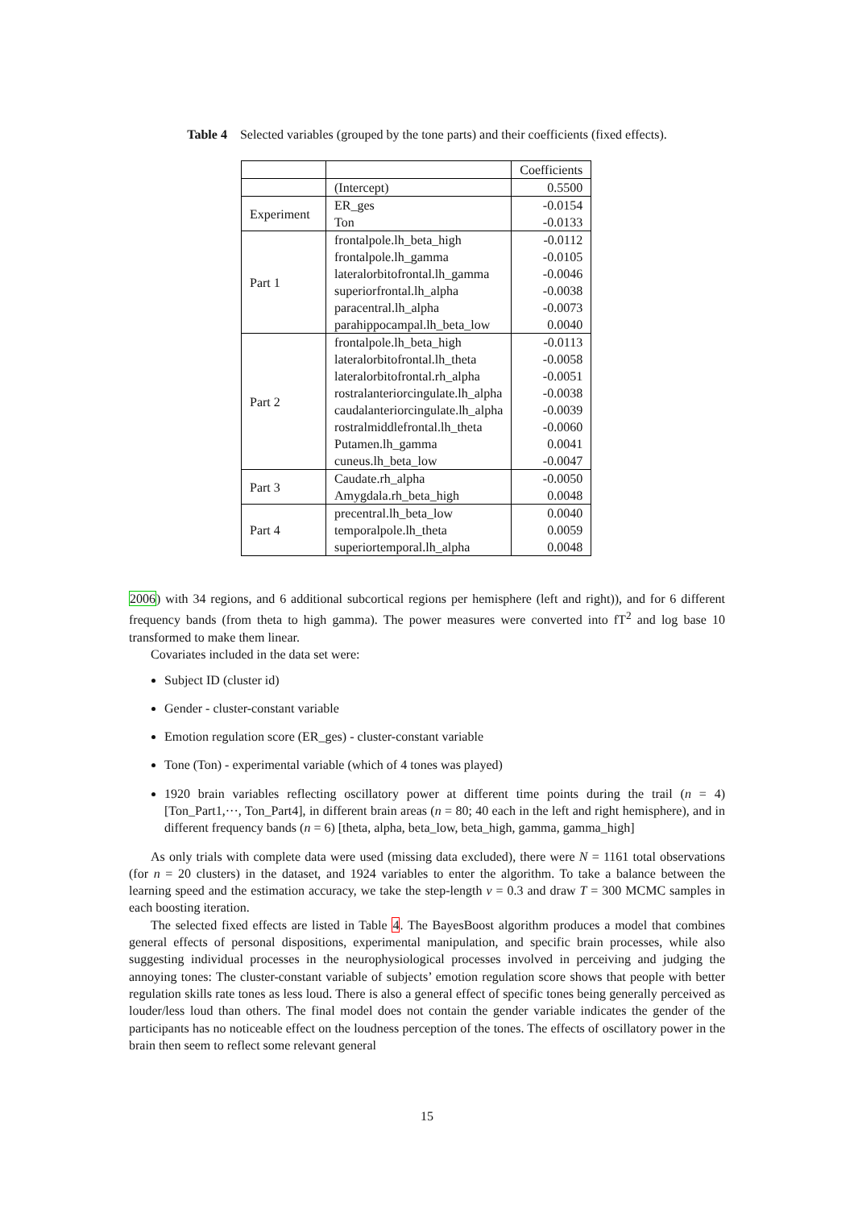Table 4 Selected variables (grouped by the tone parts) and their coefficients (fixed effects).
| | | Coefficients |
| --- | --- | --- |
| | (Intercept) | 0.5500 |
| Experiment | ER_ges | -0.0154 |
| | Ton | -0.0133 |
| Part 1 | frontalpole.lh_beta_high | -0.0112 |
| | frontalpole.lh_gamma | -0.0105 |
| | lateralorbitofrontal.lh_gamma | -0.0046 |
| | superiorfrontal.lh_alpha | -0.0038 |
| | paracentral.lh_alpha | -0.0073 |
| | parahippocampal.lh_beta_low | 0.0040 |
| Part 2 | frontalpole.lh_beta_high | -0.0113 |
| | lateralorbitofrontal.lh_theta | -0.0058 |
| | lateralorbitofrontal.rh_alpha | -0.0051 |
| | rostralanteriorcingulate.lh_alpha | -0.0038 |
| | caudalanteriorcingulate.lh_alpha | -0.0039 |
| | rostralmiddlefrontal.lh_theta | -0.0060 |
| | Putamen.lh_gamma | 0.0041 |
| | cuneus.lh_beta_low | -0.0047 |
| Part 3 | Caudate.rh_alpha | -0.0050 |
| | Amygdala.rh_beta_high | 0.0048 |
| Part 4 | precentral.lh_beta_low | 0.0040 |
| | temporalpole.lh_theta | 0.0059 |
| | superiortemporal.lh_alpha | 0.0048 |
2006) with 34 regions, and 6 additional subcortical regions per hemisphere (left and right)), and for 6 different frequency bands (from theta to high gamma). The power measures were converted into fT<sup>2</sup> and log base 10 transformed to make them linear.
Covariates included in the data set were:
Subject ID (cluster id)
Gender - cluster-constant variable
Emotion regulation score (ER_ges) - cluster-constant variable
Tone (Ton) - experimental variable (which of 4 tones was played)
1920 brain variables reflecting oscillatory power at different time points during the trail (n = 4) [Ton_Part1,···, Ton_Part4], in different brain areas (n = 80; 40 each in the left and right hemisphere), and in different frequency bands (n = 6) [theta, alpha, beta_low, beta_high, gamma, gamma_high]
As only trials with complete data were used (missing data excluded), there were N = 1161 total observations (for n = 20 clusters) in the dataset, and 1924 variables to enter the algorithm. To take a balance between the learning speed and the estimation accuracy, we take the step-length ν = 0.3 and draw T = 300 MCMC samples in each boosting iteration.
The selected fixed effects are listed in Table 4. The BayesBoost algorithm produces a model that combines general effects of personal dispositions, experimental manipulation, and specific brain processes, while also suggesting individual processes in the neurophysiological processes involved in perceiving and judging the annoying tones: The cluster-constant variable of subjects’ emotion regulation score shows that people with better regulation skills rate tones as less loud. There is also a general effect of specific tones being generally perceived as louder/less loud than others. The final model does not contain the gender variable indicates the gender of the participants has no noticeable effect on the loudness perception of the tones. The effects of oscillatory power in the brain then seem to reflect some relevant general
15